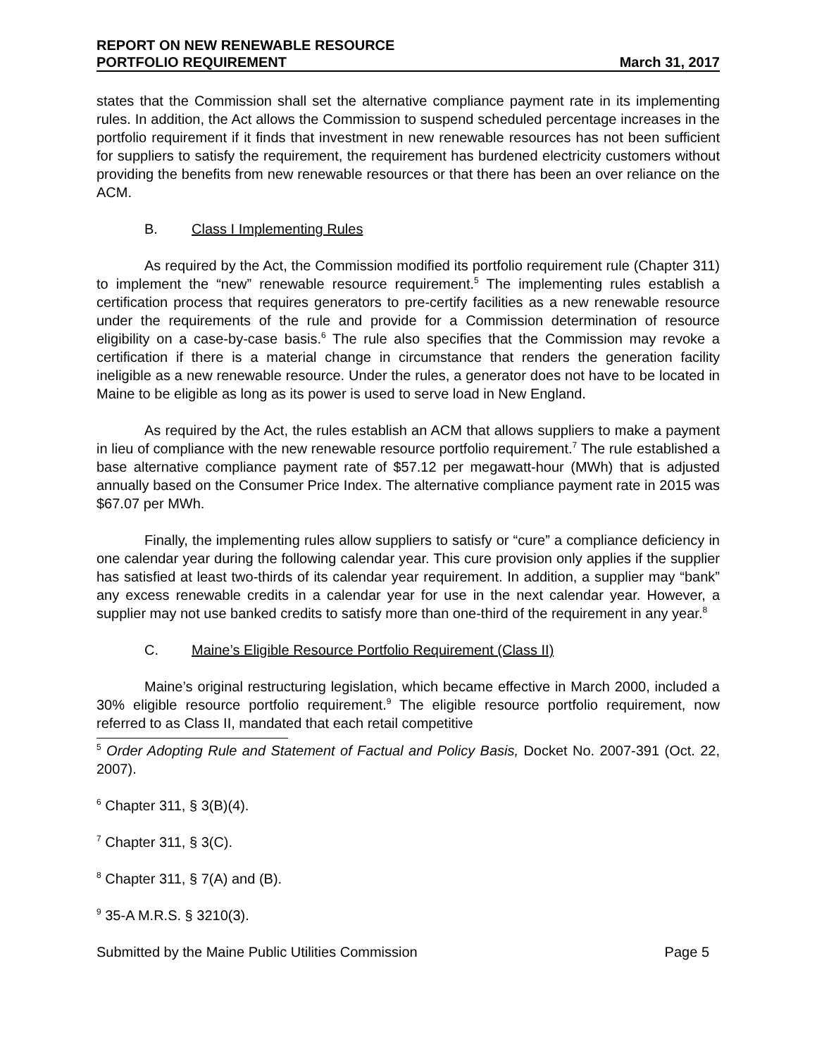REPORT ON NEW RENEWABLE RESOURCE
PORTFOLIO REQUIREMENT
March 31, 2017
states that the Commission shall set the alternative compliance payment rate in its implementing rules. In addition, the Act allows the Commission to suspend scheduled percentage increases in the portfolio requirement if it finds that investment in new renewable resources has not been sufficient for suppliers to satisfy the requirement, the requirement has burdened electricity customers without providing the benefits from new renewable resources or that there has been an over reliance on the ACM.
B. Class I Implementing Rules
As required by the Act, the Commission modified its portfolio requirement rule (Chapter 311) to implement the “new” renewable resource requirement.<sup>5</sup> The implementing rules establish a certification process that requires generators to pre-certify facilities as a new renewable resource under the requirements of the rule and provide for a Commission determination of resource eligibility on a case-by-case basis.<sup>6</sup> The rule also specifies that the Commission may revoke a certification if there is a material change in circumstance that renders the generation facility ineligible as a new renewable resource. Under the rules, a generator does not have to be located in Maine to be eligible as long as its power is used to serve load in New England.
As required by the Act, the rules establish an ACM that allows suppliers to make a payment in lieu of compliance with the new renewable resource portfolio requirement.<sup>7</sup> The rule established a base alternative compliance payment rate of $57.12 per megawatt-hour (MWh) that is adjusted annually based on the Consumer Price Index. The alternative compliance payment rate in 2015 was $67.07 per MWh.
Finally, the implementing rules allow suppliers to satisfy or “cure” a compliance deficiency in one calendar year during the following calendar year. This cure provision only applies if the supplier has satisfied at least two-thirds of its calendar year requirement. In addition, a supplier may “bank” any excess renewable credits in a calendar year for use in the next calendar year. However, a supplier may not use banked credits to satisfy more than one-third of the requirement in any year.<sup>8</sup>
C. Maine’s Eligible Resource Portfolio Requirement (Class II)
Maine’s original restructuring legislation, which became effective in March 2000, included a 30% eligible resource portfolio requirement.<sup>9</sup> The eligible resource portfolio requirement, now referred to as Class II, mandated that each retail competitive
<sup>5</sup> Order Adopting Rule and Statement of Factual and Policy Basis, Docket No. 2007-391 (Oct. 22, 2007).
<sup>6</sup> Chapter 311, § 3(B)(4).
<sup>7</sup> Chapter 311, § 3(C).
<sup>8</sup> Chapter 311, § 7(A) and (B).
<sup>9</sup> 35-A M.R.S. § 3210(3).
Submitted by the Maine Public Utilities Commission Page 5